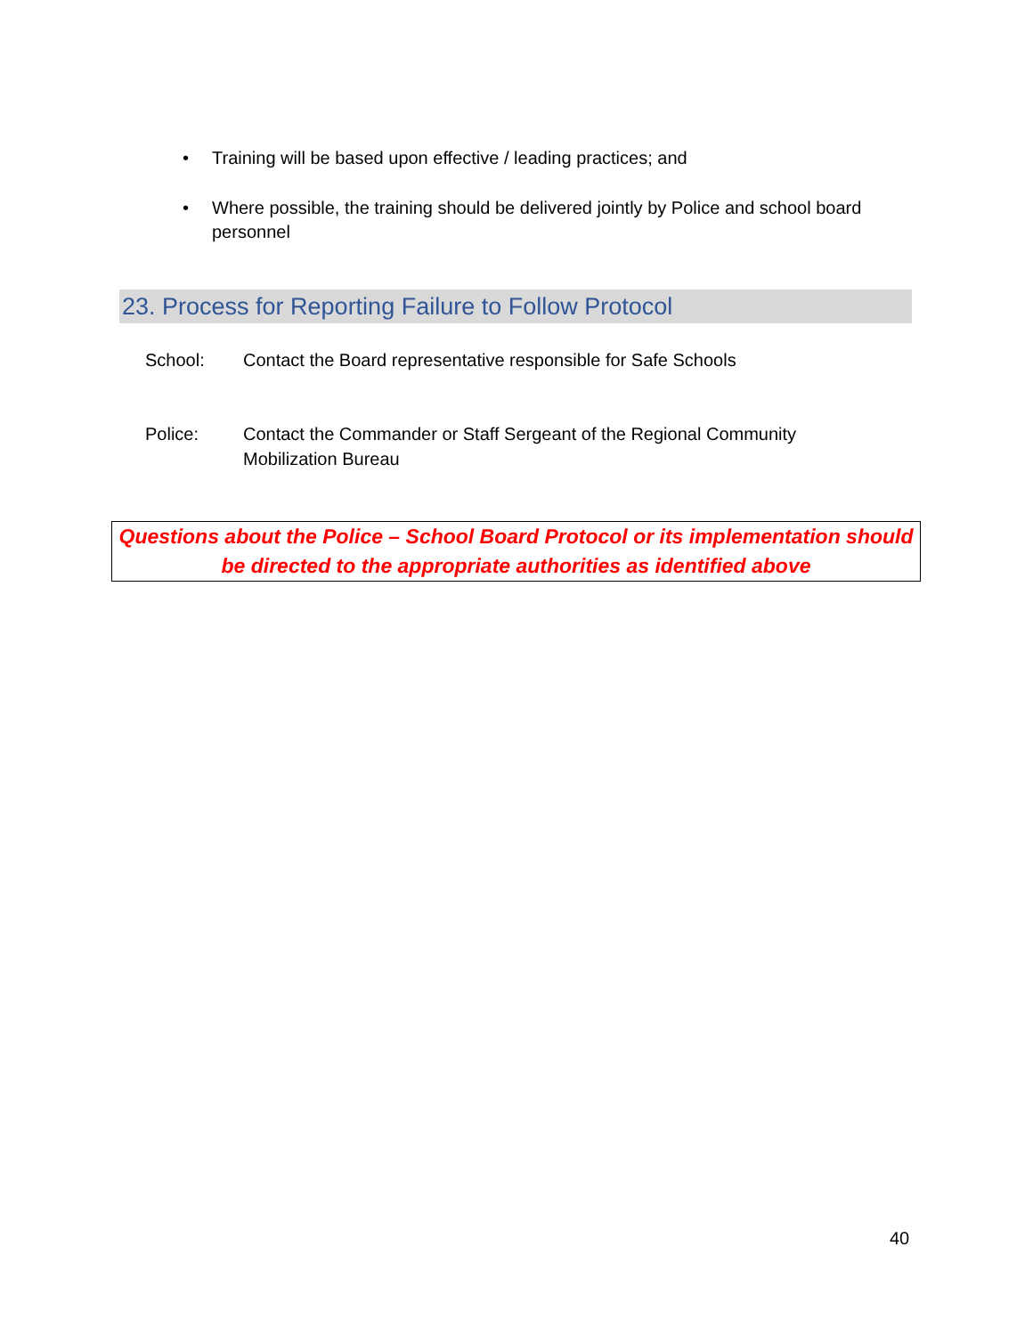• Training will be based upon effective / leading practices; and
• Where possible, the training should be delivered jointly by Police and school board personnel
23. Process for Reporting Failure to Follow Protocol
School: Contact the Board representative responsible for Safe Schools
Police: Contact the Commander or Staff Sergeant of the Regional Community Mobilization Bureau
Questions about the Police – School Board Protocol or its implementation should be directed to the appropriate authorities as identified above
40